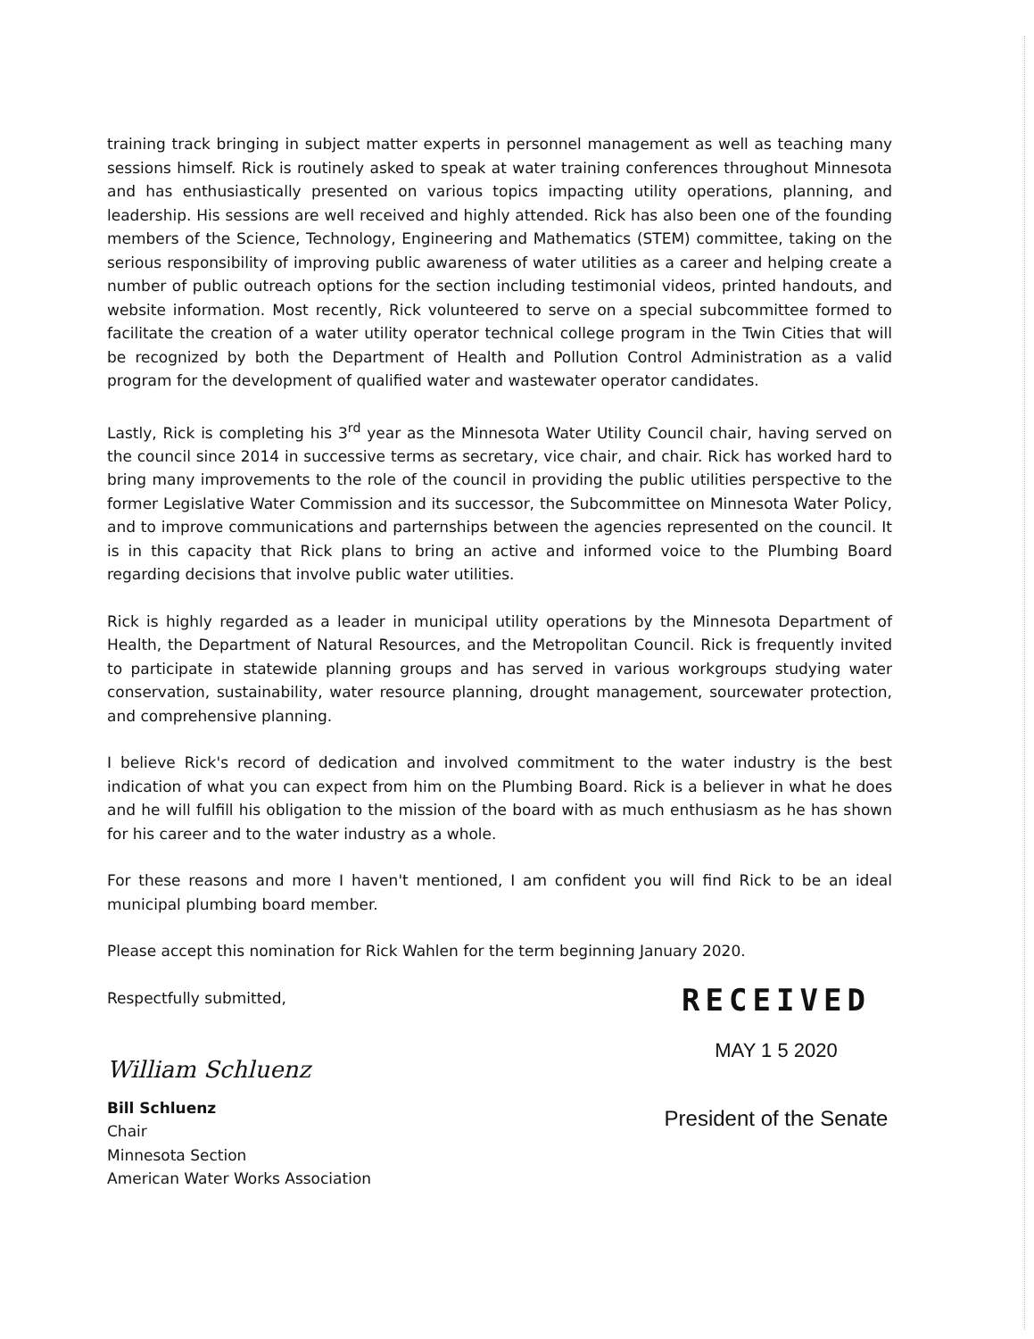training track bringing in subject matter experts in personnel management as well as teaching many sessions himself. Rick is routinely asked to speak at water training conferences throughout Minnesota and has enthusiastically presented on various topics impacting utility operations, planning, and leadership. His sessions are well received and highly attended. Rick has also been one of the founding members of the Science, Technology, Engineering and Mathematics (STEM) committee, taking on the serious responsibility of improving public awareness of water utilities as a career and helping create a number of public outreach options for the section including testimonial videos, printed handouts, and website information. Most recently, Rick volunteered to serve on a special subcommittee formed to facilitate the creation of a water utility operator technical college program in the Twin Cities that will be recognized by both the Department of Health and Pollution Control Administration as a valid program for the development of qualified water and wastewater operator candidates.
Lastly, Rick is completing his 3<sup>rd</sup> year as the Minnesota Water Utility Council chair, having served on the council since 2014 in successive terms as secretary, vice chair, and chair. Rick has worked hard to bring many improvements to the role of the council in providing the public utilities perspective to the former Legislative Water Commission and its successor, the Subcommittee on Minnesota Water Policy, and to improve communications and parternships between the agencies represented on the council. It is in this capacity that Rick plans to bring an active and informed voice to the Plumbing Board regarding decisions that involve public water utilities.
Rick is highly regarded as a leader in municipal utility operations by the Minnesota Department of Health, the Department of Natural Resources, and the Metropolitan Council. Rick is frequently invited to participate in statewide planning groups and has served in various workgroups studying water conservation, sustainability, water resource planning, drought management, sourcewater protection, and comprehensive planning.
I believe Rick's record of dedication and involved commitment to the water industry is the best indication of what you can expect from him on the Plumbing Board. Rick is a believer in what he does and he will fulfill his obligation to the mission of the board with as much enthusiasm as he has shown for his career and to the water industry as a whole.
For these reasons and more I haven't mentioned, I am confident you will find Rick to be an ideal municipal plumbing board member.
Please accept this nomination for Rick Wahlen for the term beginning January 2020.
Respectfully submitted,
William Schluenz
Bill Schluenz
Chair
Minnesota Section
American Water Works Association
RECEIVED
MAY 1 5 2020
President of the Senate